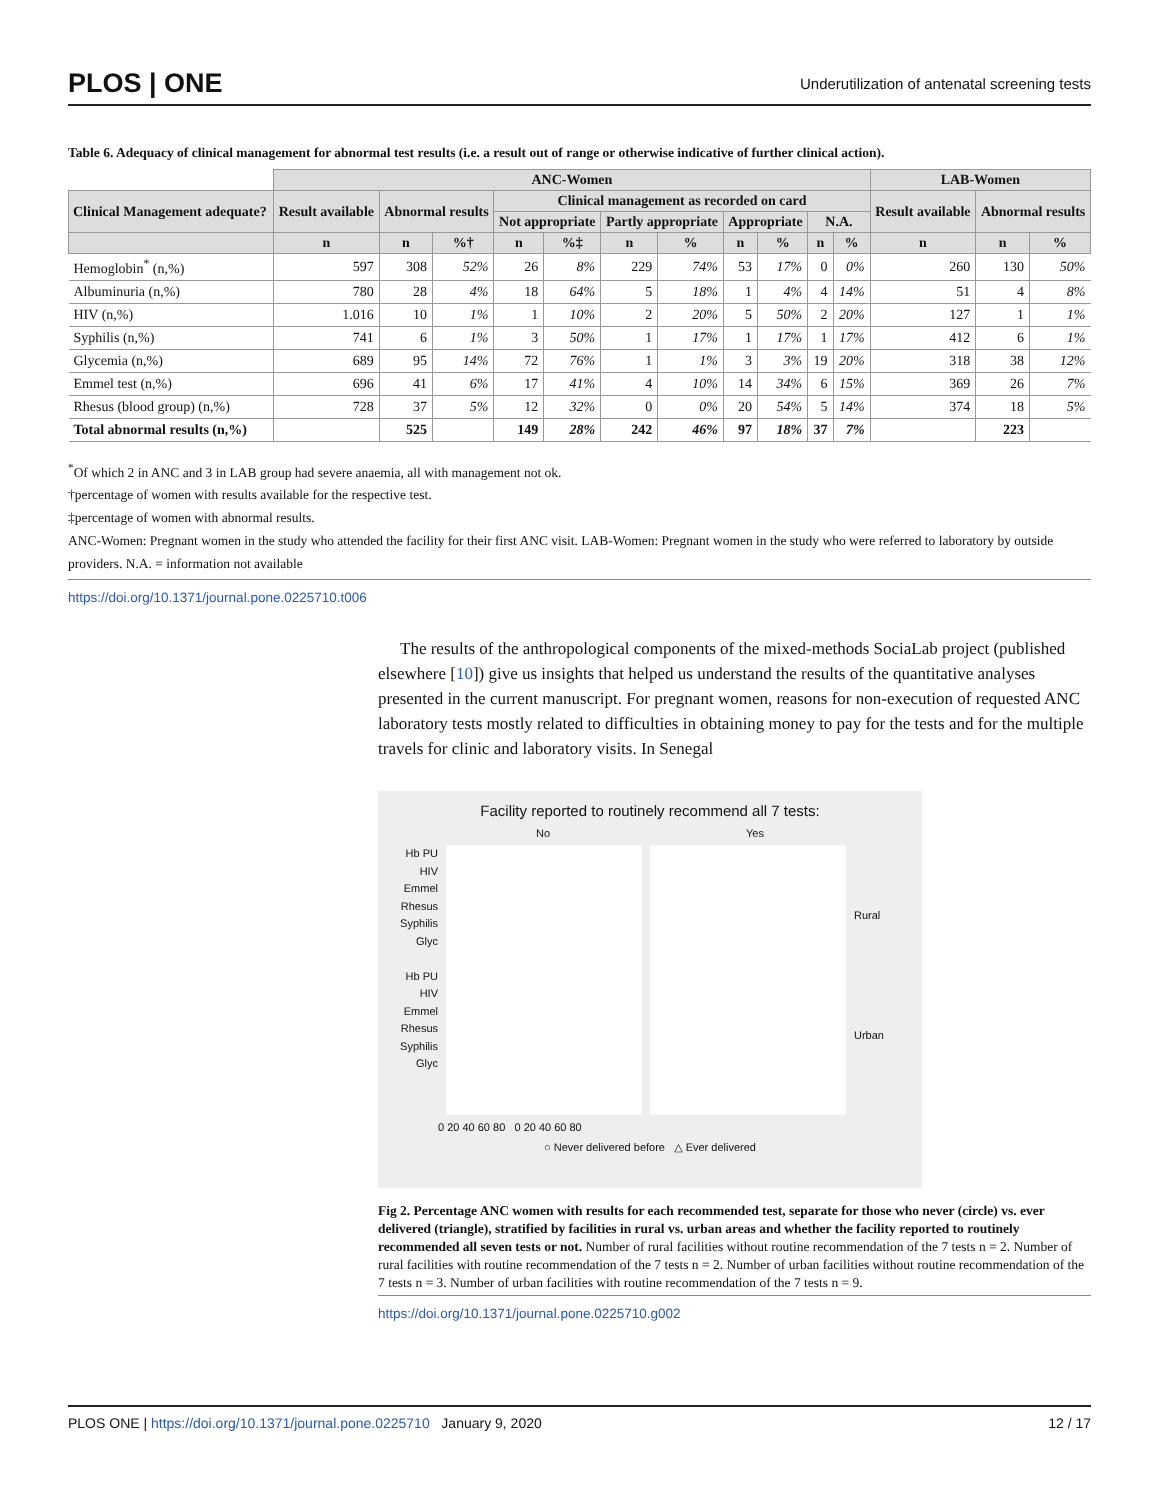PLOS | ONE Underutilization of antenatal screening tests
Table 6. Adequacy of clinical management for abnormal test results (i.e. a result out of range or otherwise indicative of further clinical action).
| | ANC-Women | | | | | | | | | | | LAB-Women | | |
| --- | --- | --- | --- | --- | --- | --- | --- | --- | --- | --- | --- | --- | --- | --- |
| Clinical Management adequate? | Result available | Abnormal results | | Clinical management as recorded on card | | | | | | | | Result available | Abnormal results | |
| | | | | Not appropriate | | Partly appropriate | | Appropriate | | N.A. | | | | |
| | n | n | %† | n | %‡ | n | % | n | % | n | % | n | n | % |
| Hemoglobin<sup>*</sup> (n,%) | 597 | 308 | 52% | 26 | 8% | 229 | 74% | 53 | 17% | 0 | 0% | 260 | 130 | 50% |
| Albuminuria (n,%) | 780 | 28 | 4% | 18 | 64% | 5 | 18% | 1 | 4% | 4 | 14% | 51 | 4 | 8% |
| HIV (n,%) | 1.016 | 10 | 1% | 1 | 10% | 2 | 20% | 5 | 50% | 2 | 20% | 127 | 1 | 1% |
| Syphilis (n,%) | 741 | 6 | 1% | 3 | 50% | 1 | 17% | 1 | 17% | 1 | 17% | 412 | 6 | 1% |
| Glycemia (n,%) | 689 | 95 | 14% | 72 | 76% | 1 | 1% | 3 | 3% | 19 | 20% | 318 | 38 | 12% |
| Emmel test (n,%) | 696 | 41 | 6% | 17 | 41% | 4 | 10% | 14 | 34% | 6 | 15% | 369 | 26 | 7% |
| Rhesus (blood group) (n,%) | 728 | 37 | 5% | 12 | 32% | 0 | 0% | 20 | 54% | 5 | 14% | 374 | 18 | 5% |
| Total abnormal results (n,%) | | 525 | | 149 | 28% | 242 | 46% | 97 | 18% | 37 | 7% | | 223 | |
<sup>*</sup> Of which 2 in ANC and 3 in LAB group had severe anaemia, all with management not ok.
†percentage of women with results available for the respective test.
‡percentage of women with abnormal results.
ANC-Women: Pregnant women in the study who attended the facility for their first ANC visit. LAB-Women: Pregnant women in the study who were referred to laboratory by outside providers. N.A. = information not available
https://doi.org/10.1371/journal.pone.0225710.t006
The results of the anthropological components of the mixed-methods SociaLab project (published elsewhere [10]) give us insights that helped us understand the results of the quantitative analyses presented in the current manuscript. For pregnant women, reasons for non-execution of requested ANC laboratory tests mostly related to difficulties in obtaining money to pay for the tests and for the multiple travels for clinic and laboratory visits. In Senegal
Facility reported to routinely recommend all 7 tests:
No Yes
Hb PU HIV Emmel Rhesus Syphilis Glyc
Hb PU HIV Emmel Rhesus Syphilis Glyc
Rural
Urban
0 20 40 60 80 0 20 40 60 80
○ Never delivered before △ Ever delivered
Fig 2. Percentage ANC women with results for each recommended test, separate for those who never (circle) vs. ever delivered (triangle), stratified by facilities in rural vs. urban areas and whether the facility reported to routinely recommended all seven tests or not. Number of rural facilities without routine recommendation of the 7 tests n = 2. Number of rural facilities with routine recommendation of the 7 tests n = 2. Number of urban facilities without routine recommendation of the 7 tests n = 3. Number of urban facilities with routine recommendation of the 7 tests n = 9.
https://doi.org/10.1371/journal.pone.0225710.g002
PLOS ONE | https://doi.org/10.1371/journal.pone.0225710 January 9, 2020 12 / 17